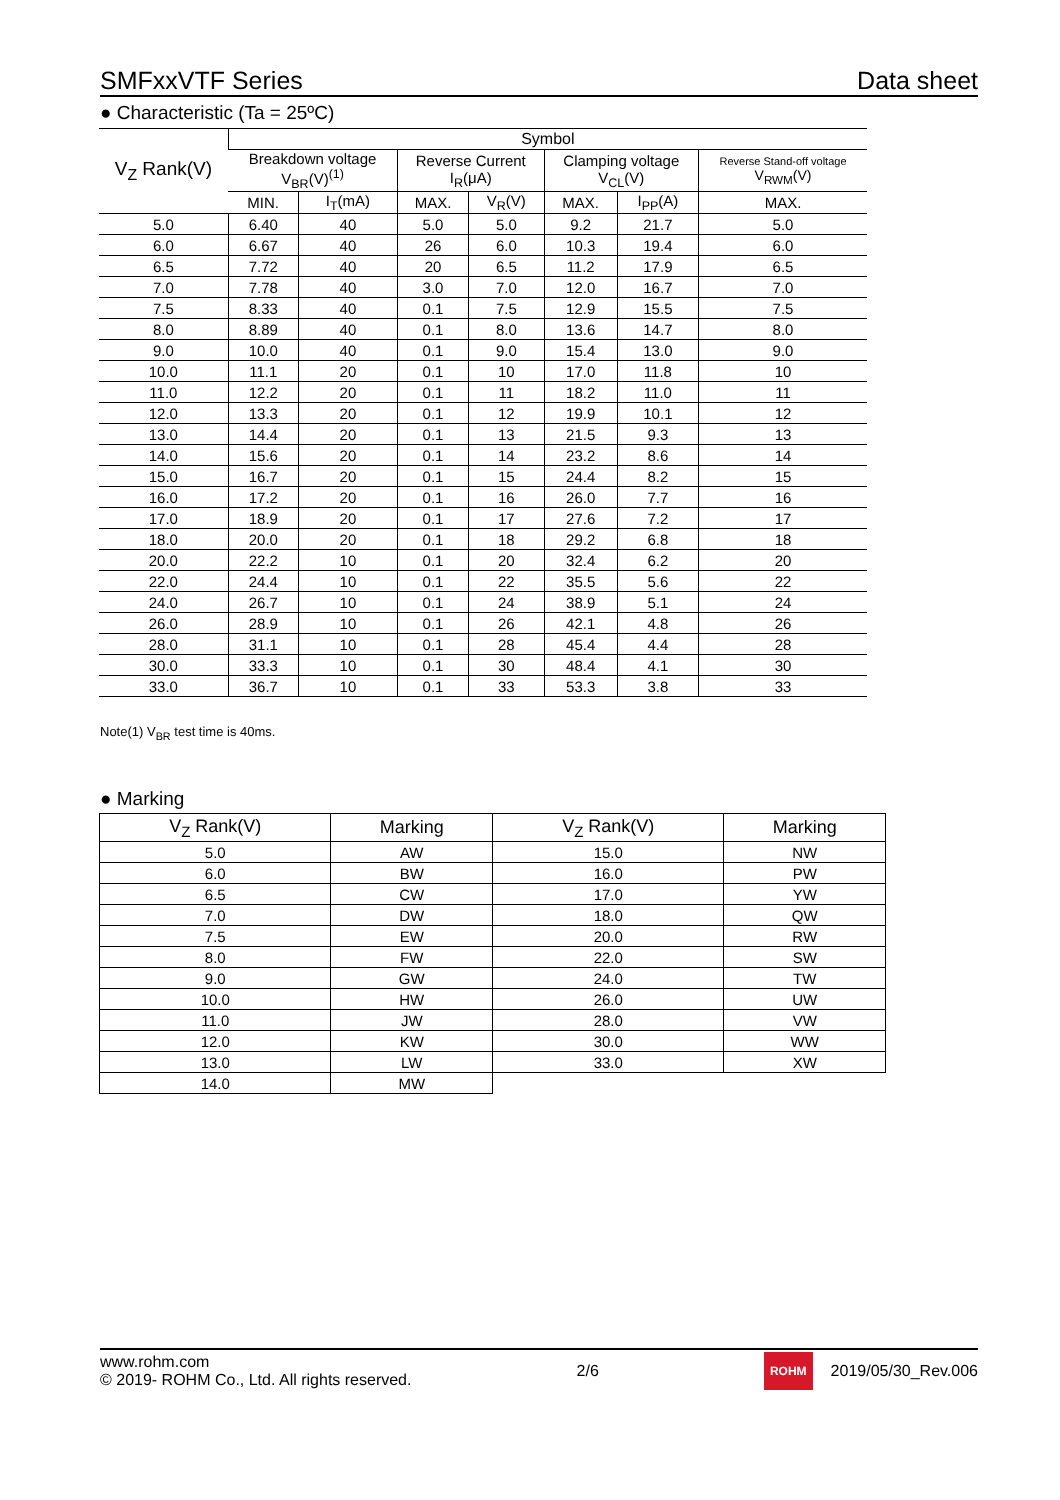SMFxxVTF Series Data sheet
● Characteristic (Ta = 25ºC)
| V<sub>Z</sub> Rank(V) | Symbol | | | | | | |
| --- | --- | --- | --- | --- | --- | --- | --- |
| | Breakdown voltage V<sub>BR</sub>(V)<sup>(1)</sup> | | Reverse Current I<sub>R</sub>(μA) | | Clamping voltage V<sub>CL</sub>(V) | | Reverse Stand-off voltage V<sub>RWM</sub>(V) |
| | MIN. | I<sub>T</sub>(mA) | MAX. | V<sub>R</sub>(V) | MAX. | I<sub>PP</sub>(A) | MAX. |
| 5.0 | 6.40 | 40 | 5.0 | 5.0 | 9.2 | 21.7 | 5.0 |
| 6.0 | 6.67 | 40 | 26 | 6.0 | 10.3 | 19.4 | 6.0 |
| 6.5 | 7.72 | 40 | 20 | 6.5 | 11.2 | 17.9 | 6.5 |
| 7.0 | 7.78 | 40 | 3.0 | 7.0 | 12.0 | 16.7 | 7.0 |
| 7.5 | 8.33 | 40 | 0.1 | 7.5 | 12.9 | 15.5 | 7.5 |
| 8.0 | 8.89 | 40 | 0.1 | 8.0 | 13.6 | 14.7 | 8.0 |
| 9.0 | 10.0 | 40 | 0.1 | 9.0 | 15.4 | 13.0 | 9.0 |
| 10.0 | 11.1 | 20 | 0.1 | 10 | 17.0 | 11.8 | 10 |
| 11.0 | 12.2 | 20 | 0.1 | 11 | 18.2 | 11.0 | 11 |
| 12.0 | 13.3 | 20 | 0.1 | 12 | 19.9 | 10.1 | 12 |
| 13.0 | 14.4 | 20 | 0.1 | 13 | 21.5 | 9.3 | 13 |
| 14.0 | 15.6 | 20 | 0.1 | 14 | 23.2 | 8.6 | 14 |
| 15.0 | 16.7 | 20 | 0.1 | 15 | 24.4 | 8.2 | 15 |
| 16.0 | 17.2 | 20 | 0.1 | 16 | 26.0 | 7.7 | 16 |
| 17.0 | 18.9 | 20 | 0.1 | 17 | 27.6 | 7.2 | 17 |
| 18.0 | 20.0 | 20 | 0.1 | 18 | 29.2 | 6.8 | 18 |
| 20.0 | 22.2 | 10 | 0.1 | 20 | 32.4 | 6.2 | 20 |
| 22.0 | 24.4 | 10 | 0.1 | 22 | 35.5 | 5.6 | 22 |
| 24.0 | 26.7 | 10 | 0.1 | 24 | 38.9 | 5.1 | 24 |
| 26.0 | 28.9 | 10 | 0.1 | 26 | 42.1 | 4.8 | 26 |
| 28.0 | 31.1 | 10 | 0.1 | 28 | 45.4 | 4.4 | 28 |
| 30.0 | 33.3 | 10 | 0.1 | 30 | 48.4 | 4.1 | 30 |
| 33.0 | 36.7 | 10 | 0.1 | 33 | 53.3 | 3.8 | 33 |
Note(1) V<sub>BR</sub> test time is 40ms.
● Marking
| V<sub>Z</sub> Rank(V) | Marking | V<sub>Z</sub> Rank(V) | Marking |
| --- | --- | --- | --- |
| 5.0 | AW | 15.0 | NW |
| 6.0 | BW | 16.0 | PW |
| 6.5 | CW | 17.0 | YW |
| 7.0 | DW | 18.0 | QW |
| 7.5 | EW | 20.0 | RW |
| 8.0 | FW | 22.0 | SW |
| 9.0 | GW | 24.0 | TW |
| 10.0 | HW | 26.0 | UW |
| 11.0 | JW | 28.0 | VW |
| 12.0 | KW | 30.0 | WW |
| 13.0 | LW | 33.0 | XW |
| 14.0 | MW | | |
www.rohm.com
© 2019- ROHM Co., Ltd. All rights reserved.
2/6
ROHM 2019/05/30_Rev.006